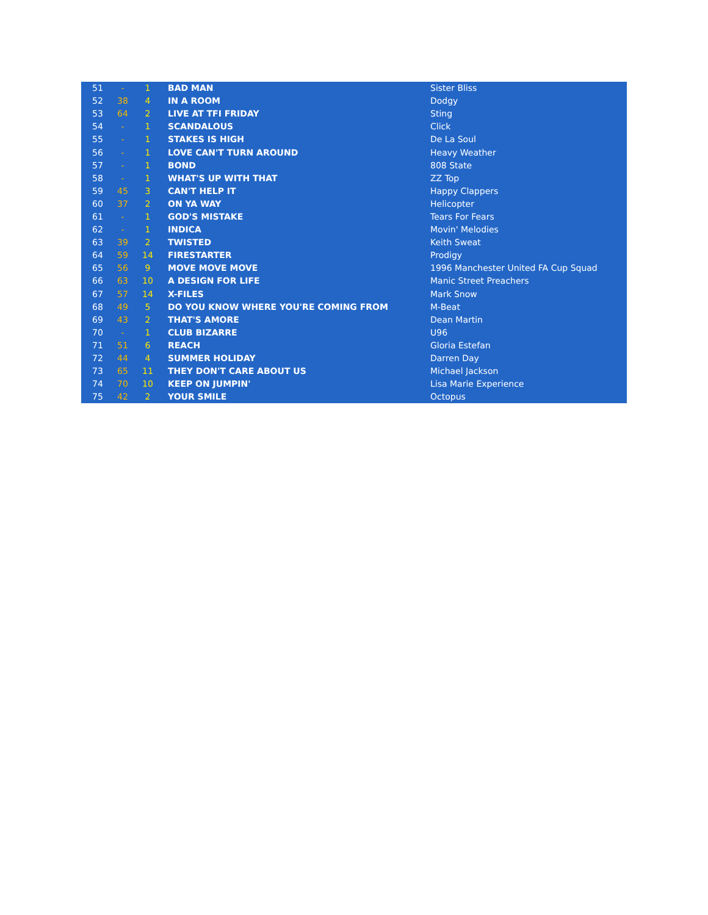| 51 | - | 1 | BAD MAN | Sister Bliss |
| 52 | 38 | 4 | IN A ROOM | Dodgy |
| 53 | 64 | 2 | LIVE AT TFI FRIDAY | Sting |
| 54 | - | 1 | SCANDALOUS | Click |
| 55 | - | 1 | STAKES IS HIGH | De La Soul |
| 56 | - | 1 | LOVE CAN'T TURN AROUND | Heavy Weather |
| 57 | - | 1 | BOND | 808 State |
| 58 | - | 1 | WHAT'S UP WITH THAT | ZZ Top |
| 59 | 45 | 3 | CAN'T HELP IT | Happy Clappers |
| 60 | 37 | 2 | ON YA WAY | Helicopter |
| 61 | - | 1 | GOD'S MISTAKE | Tears For Fears |
| 62 | - | 1 | INDICA | Movin' Melodies |
| 63 | 39 | 2 | TWISTED | Keith Sweat |
| 64 | 59 | 14 | FIRESTARTER | Prodigy |
| 65 | 56 | 9 | MOVE MOVE MOVE | 1996 Manchester United FA Cup Squad |
| 66 | 63 | 10 | A DESIGN FOR LIFE | Manic Street Preachers |
| 67 | 57 | 14 | X-FILES | Mark Snow |
| 68 | 49 | 5 | DO YOU KNOW WHERE YOU'RE COMING FROM | M-Beat |
| 69 | 43 | 2 | THAT'S AMORE | Dean Martin |
| 70 | - | 1 | CLUB BIZARRE | U96 |
| 71 | 51 | 6 | REACH | Gloria Estefan |
| 72 | 44 | 4 | SUMMER HOLIDAY | Darren Day |
| 73 | 65 | 11 | THEY DON'T CARE ABOUT US | Michael Jackson |
| 74 | 70 | 10 | KEEP ON JUMPIN' | Lisa Marie Experience |
| 75 | 42 | 2 | YOUR SMILE | Octopus |